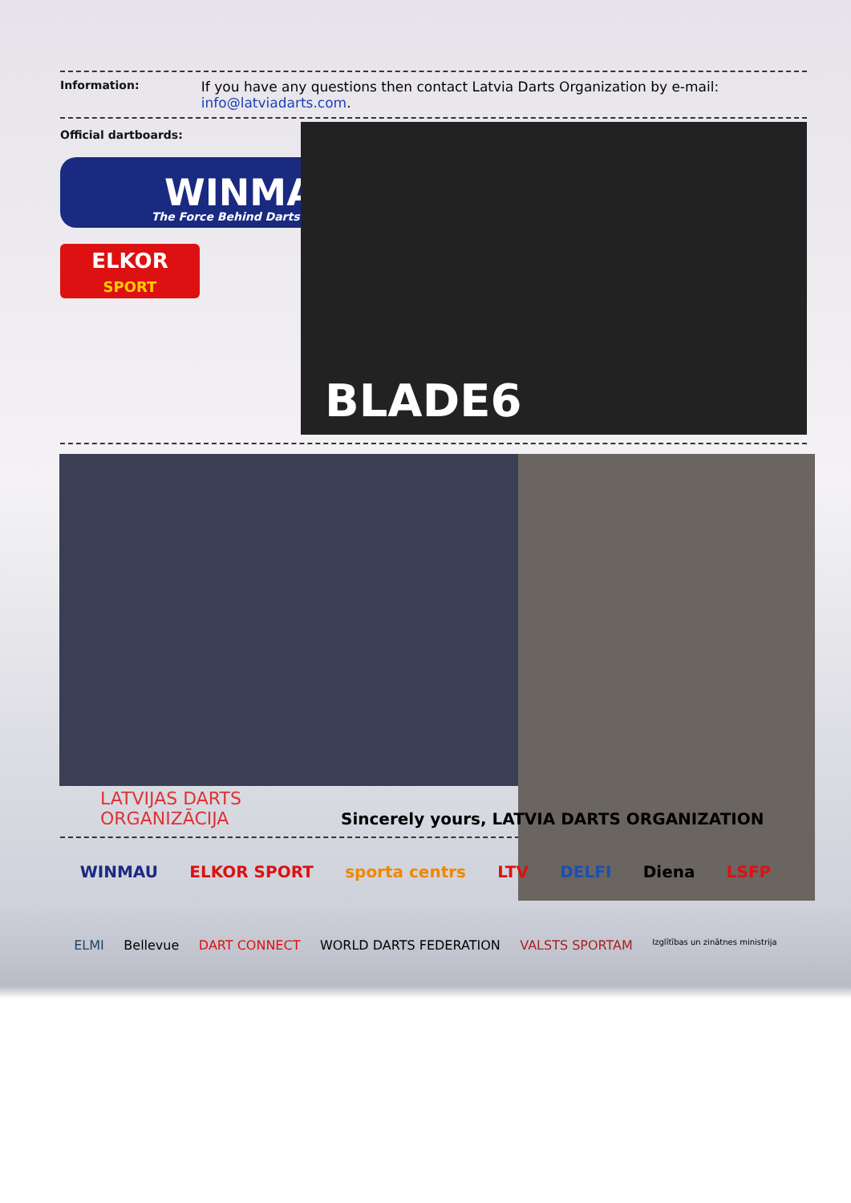Information:
If you have any questions then contact Latvia Darts Organization by e-mail: info@latviadarts.com.
Official dartboards:
WINMAU The Force Behind Darts
ELKOR
SPORT
BLADE6
LATVIJAS DARTS
ORGANIZĀCIJA
Sincerely yours, LATVIA DARTS ORGANIZATION
WINMAU ELKOR SPORT sporta centrs LTV DELFI Diena LSFP
ELMI Bellevue DART CONNECT WORLD DARTS FEDERATION VALSTS SPORTAM Izglītības un zinātnes ministrija